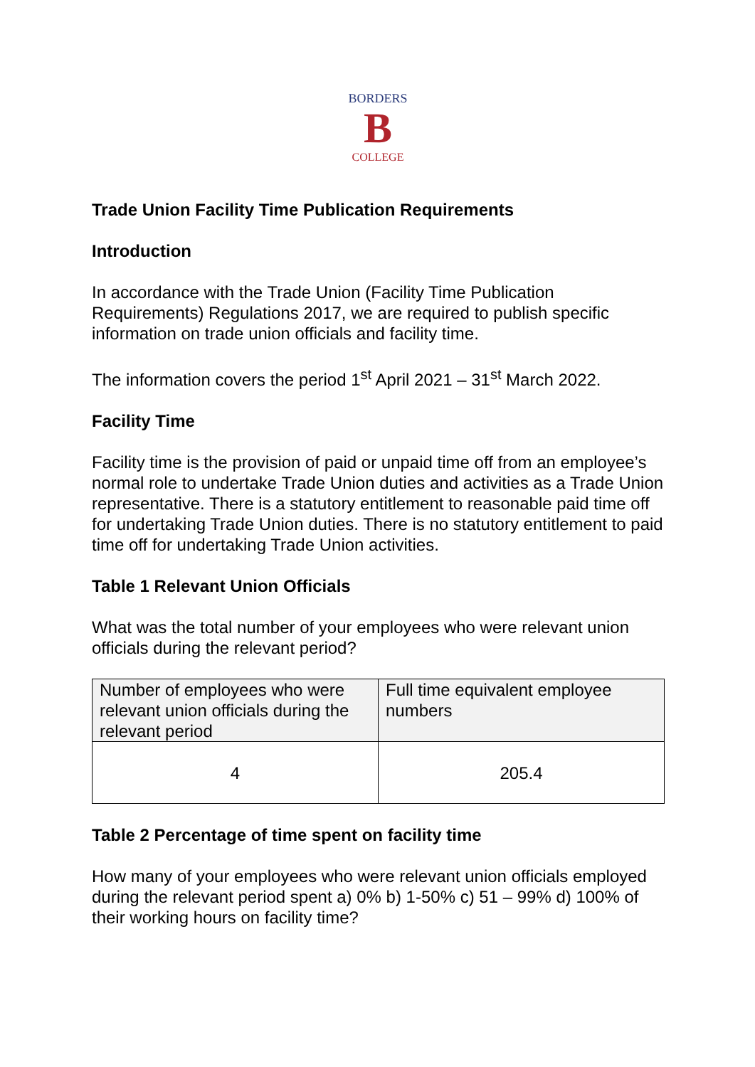BORDERS
B
COLLEGE
Trade Union Facility Time Publication Requirements
Introduction
In accordance with the Trade Union (Facility Time Publication Requirements) Regulations 2017, we are required to publish specific information on trade union officials and facility time.
The information covers the period 1<sup>st</sup> April 2021 – 31<sup>st</sup> March 2022.
Facility Time
Facility time is the provision of paid or unpaid time off from an employee’s normal role to undertake Trade Union duties and activities as a Trade Union representative. There is a statutory entitlement to reasonable paid time off for undertaking Trade Union duties. There is no statutory entitlement to paid time off for undertaking Trade Union activities.
Table 1 Relevant Union Officials
What was the total number of your employees who were relevant union officials during the relevant period?
| Number of employees who were relevant union officials during the relevant period | Full time equivalent employee numbers |
| --- | --- |
| 4 | 205.4 |
Table 2 Percentage of time spent on facility time
How many of your employees who were relevant union officials employed during the relevant period spent a) 0% b) 1-50% c) 51 – 99% d) 100% of their working hours on facility time?